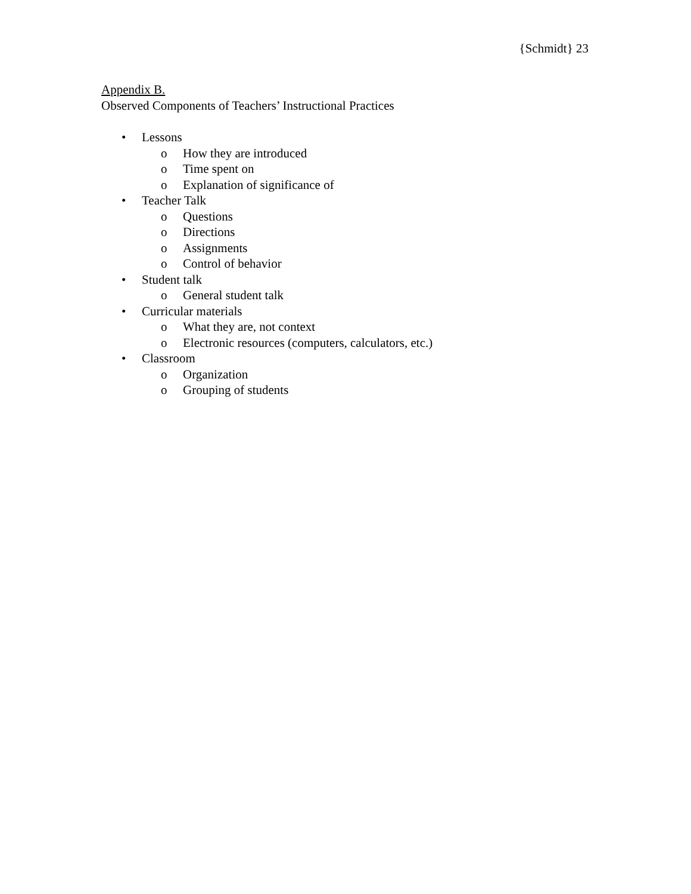{Schmidt} 23
Appendix B.
Observed Components of Teachers’ Instructional Practices
• Lessons
o How they are introduced
o Time spent on
o Explanation of significance of
• Teacher Talk
o Questions
o Directions
o Assignments
o Control of behavior
• Student talk
o General student talk
• Curricular materials
o What they are, not context
o Electronic resources (computers, calculators, etc.)
• Classroom
o Organization
o Grouping of students